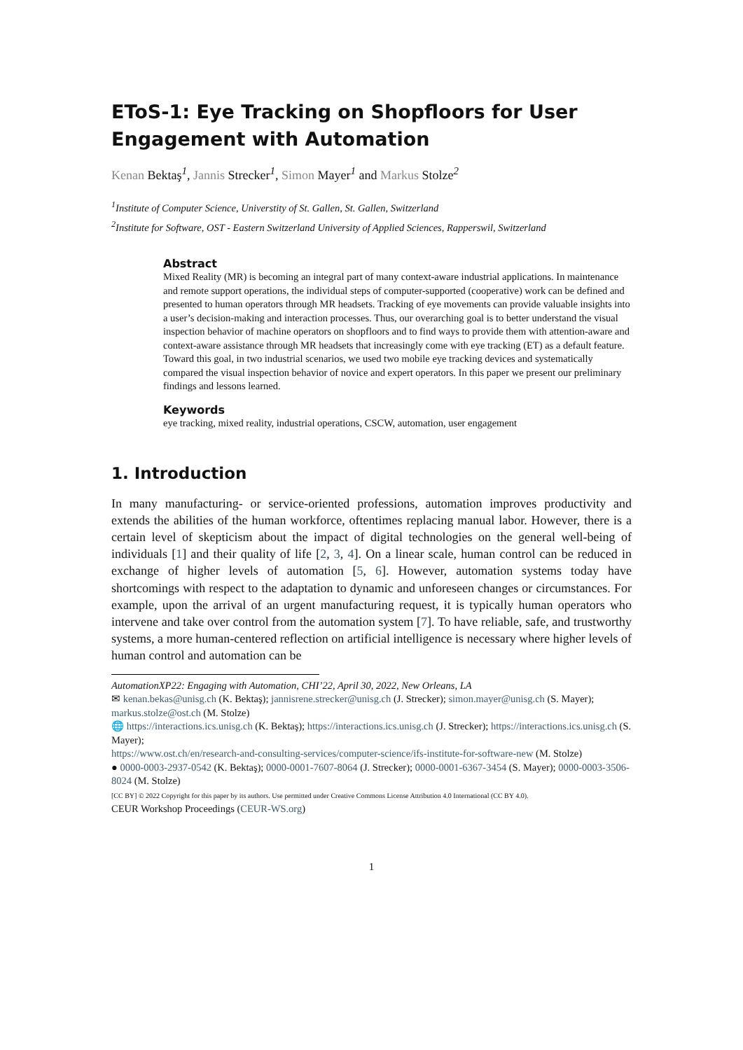EToS-1: Eye Tracking on Shopfloors for User Engagement with Automation
Kenan Bektaş<sup>1</sup>, Jannis Strecker<sup>1</sup>, Simon Mayer<sup>1</sup> and Markus Stolze<sup>2</sup>
<sup>1</sup> Institute of Computer Science, Universtity of St. Gallen, St. Gallen, Switzerland
<sup>2</sup> Institute for Software, OST - Eastern Switzerland University of Applied Sciences, Rapperswil, Switzerland
Abstract
Mixed Reality (MR) is becoming an integral part of many context-aware industrial applications. In maintenance and remote support operations, the individual steps of computer-supported (cooperative) work can be defined and presented to human operators through MR headsets. Tracking of eye movements can provide valuable insights into a user’s decision-making and interaction processes. Thus, our overarching goal is to better understand the visual inspection behavior of machine operators on shopfloors and to find ways to provide them with attention-aware and context-aware assistance through MR headsets that increasingly come with eye tracking (ET) as a default feature. Toward this goal, in two industrial scenarios, we used two mobile eye tracking devices and systematically compared the visual inspection behavior of novice and expert operators. In this paper we present our preliminary findings and lessons learned.
Keywords
eye tracking, mixed reality, industrial operations, CSCW, automation, user engagement
1. Introduction
In many manufacturing- or service-oriented professions, automation improves productivity and extends the abilities of the human workforce, oftentimes replacing manual labor. However, there is a certain level of skepticism about the impact of digital technologies on the general well-being of individuals [1] and their quality of life [2, 3, 4]. On a linear scale, human control can be reduced in exchange of higher levels of automation [5, 6]. However, automation systems today have shortcomings with respect to the adaptation to dynamic and unforeseen changes or circumstances. For example, upon the arrival of an urgent manufacturing request, it is typically human operators who intervene and take over control from the automation system [7]. To have reliable, safe, and trustworthy systems, a more human-centered reflection on artificial intelligence is necessary where higher levels of human control and automation can be
AutomationXP22: Engaging with Automation, CHI’22, April 30, 2022, New Orleans, LA
✉ kenan.bekas@unisg.ch (K. Bektaş); jannisrene.strecker@unisg.ch (J. Strecker); simon.mayer@unisg.ch (S. Mayer); markus.stolze@ost.ch (M. Stolze)
🌐 https://interactions.ics.unisg.ch (K. Bektaş); https://interactions.ics.unisg.ch (J. Strecker); https://interactions.ics.unisg.ch (S. Mayer);
https://www.ost.ch/en/research-and-consulting-services/computer-science/ifs-institute-for-software-new (M. Stolze)
● 0000-0003-2937-0542 (K. Bektaş); 0000-0001-7607-8064 (J. Strecker); 0000-0001-6367-3454 (S. Mayer); 0000-0003-3506-8024 (M. Stolze)
[CC BY] © 2022 Copyright for this paper by its authors. Use permitted under Creative Commons License Attribution 4.0 International (CC BY 4.0).
CEUR Workshop Proceedings (CEUR-WS.org)
1